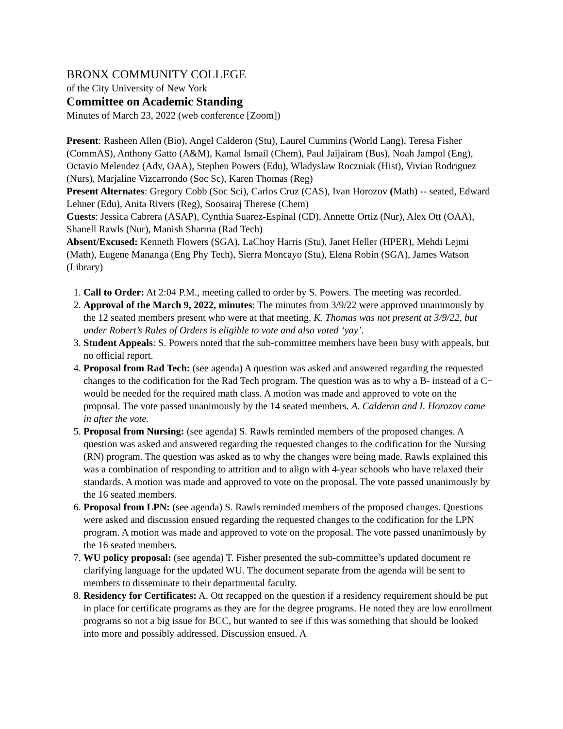BRONX COMMUNITY COLLEGE
of the City University of New York
Committee on Academic Standing
Minutes of March 23, 2022 (web conference [Zoom])
Present: Rasheen Allen (Bio), Angel Calderon (Stu), Laurel Cummins (World Lang), Teresa Fisher (CommAS), Anthony Gatto (A&M), Kamal Ismail (Chem), Paul Jaijairam (Bus), Noah Jampol (Eng), Octavio Melendez (Adv, OAA), Stephen Powers (Edu), Wladyslaw Roczniak (Hist), Vivian Rodriguez (Nurs), Marjaline Vizcarrondo (Soc Sc), Karen Thomas (Reg)
Present Alternates: Gregory Cobb (Soc Sci), Carlos Cruz (CAS), Ivan Horozov (Math) -- seated, Edward Lehner (Edu), Anita Rivers (Reg), Soosairaj Therese (Chem)
Guests: Jessica Cabrera (ASAP), Cynthia Suarez-Espinal (CD), Annette Ortiz (Nur), Alex Ott (OAA), Shanell Rawls (Nur), Manish Sharma (Rad Tech)
Absent/Excused: Kenneth Flowers (SGA), LaChoy Harris (Stu), Janet Heller (HPER), Mehdi Lejmi (Math), Eugene Mananga (Eng Phy Tech), Sierra Moncayo (Stu), Elena Robin (SGA), James Watson (Library)
1. Call to Order: At 2:04 P.M., meeting called to order by S. Powers. The meeting was recorded.
2. Approval of the March 9, 2022, minutes: The minutes from 3/9/22 were approved unanimously by the 12 seated members present who were at that meeting. K. Thomas was not present at 3/9/22, but under Robert’s Rules of Orders is eligible to vote and also voted ‘yay’.
3. Student Appeals: S. Powers noted that the sub-committee members have been busy with appeals, but no official report.
4. Proposal from Rad Tech: (see agenda) A question was asked and answered regarding the requested changes to the codification for the Rad Tech program. The question was as to why a B- instead of a C+ would be needed for the required math class. A motion was made and approved to vote on the proposal. The vote passed unanimously by the 14 seated members. A. Calderon and I. Horozov came in after the vote.
5. Proposal from Nursing: (see agenda) S. Rawls reminded members of the proposed changes. A question was asked and answered regarding the requested changes to the codification for the Nursing (RN) program. The question was asked as to why the changes were being made. Rawls explained this was a combination of responding to attrition and to align with 4-year schools who have relaxed their standards. A motion was made and approved to vote on the proposal. The vote passed unanimously by the 16 seated members.
6. Proposal from LPN: (see agenda) S. Rawls reminded members of the proposed changes. Questions were asked and discussion ensued regarding the requested changes to the codification for the LPN program. A motion was made and approved to vote on the proposal. The vote passed unanimously by the 16 seated members.
7. WU policy proposal: (see agenda) T. Fisher presented the sub-committee’s updated document re clarifying language for the updated WU. The document separate from the agenda will be sent to members to disseminate to their departmental faculty.
8. Residency for Certificates: A. Ott recapped on the question if a residency requirement should be put in place for certificate programs as they are for the degree programs. He noted they are low enrollment programs so not a big issue for BCC, but wanted to see if this was something that should be looked into more and possibly addressed. Discussion ensued. A